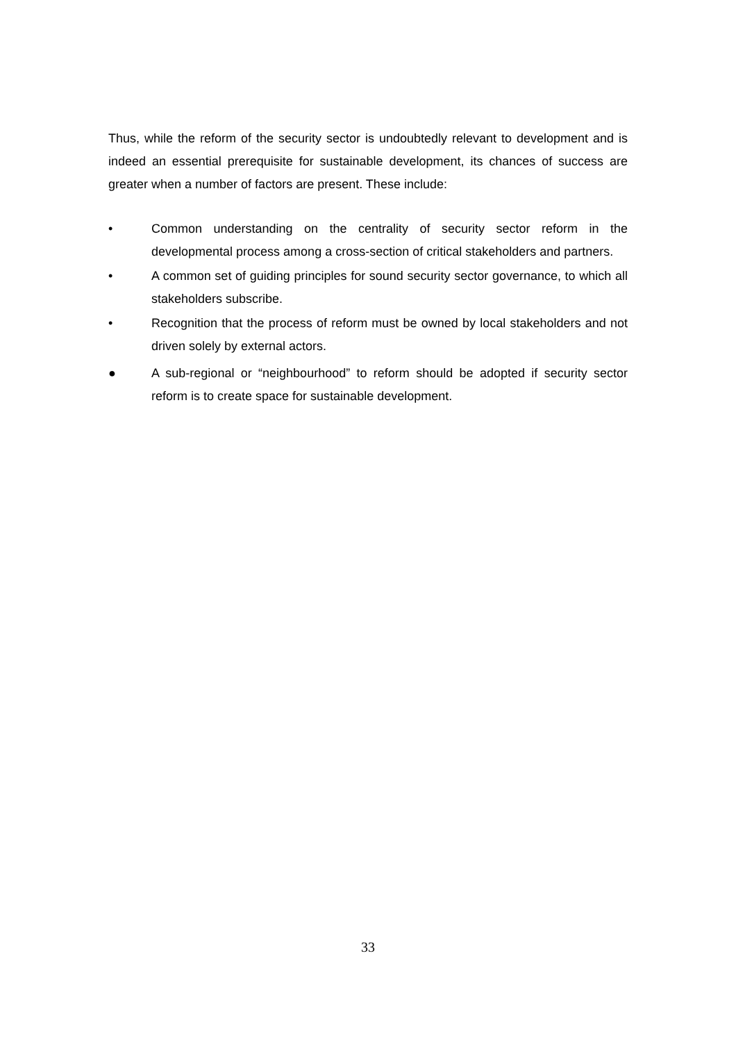Thus, while the reform of the security sector is undoubtedly relevant to development and is indeed an essential prerequisite for sustainable development, its chances of success are greater when a number of factors are present. These include:
• Common understanding on the centrality of security sector reform in the developmental process among a cross-section of critical stakeholders and partners.
• A common set of guiding principles for sound security sector governance, to which all stakeholders subscribe.
• Recognition that the process of reform must be owned by local stakeholders and not driven solely by external actors.
● A sub-regional or “neighbourhood” to reform should be adopted if security sector reform is to create space for sustainable development.
33